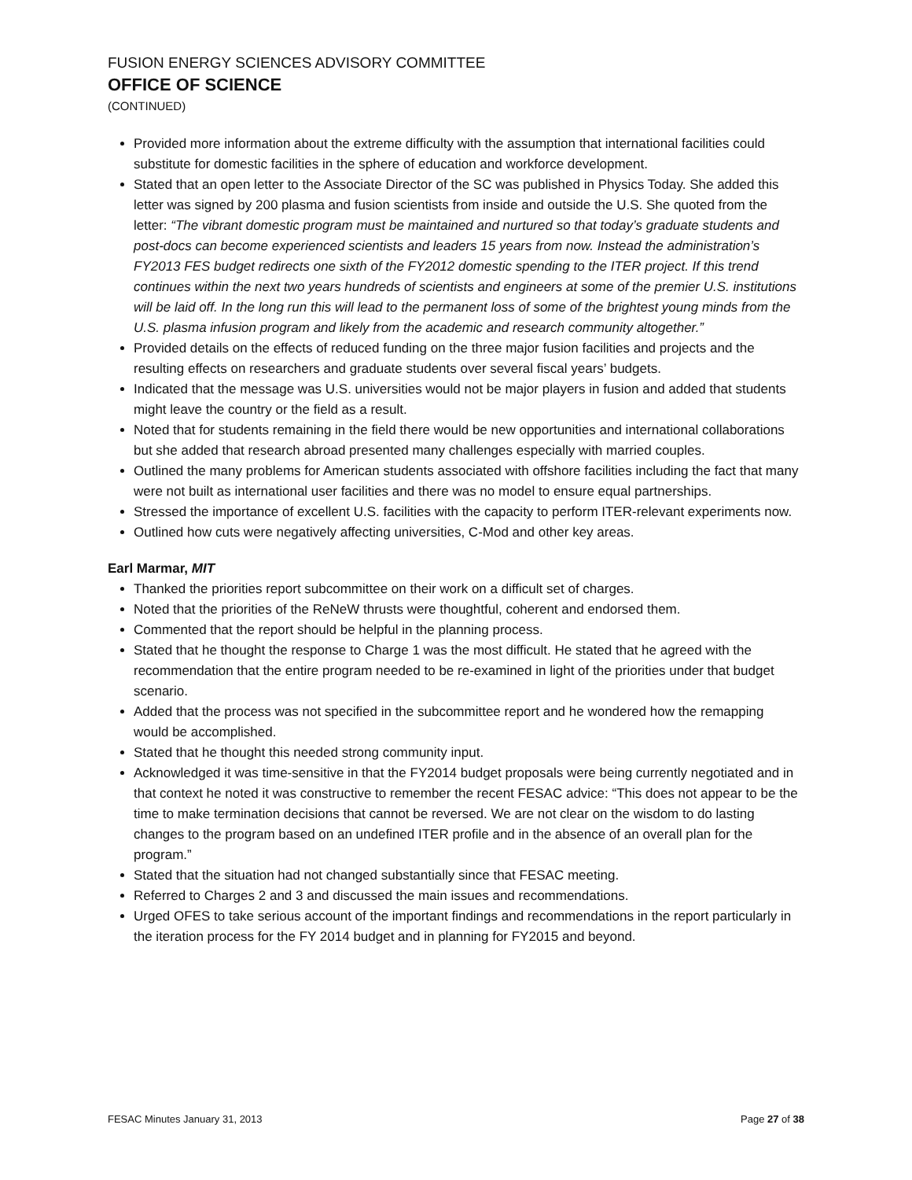FUSION ENERGY SCIENCES ADVISORY COMMITTEE
OFFICE OF SCIENCE
(CONTINUED)
Provided more information about the extreme difficulty with the assumption that international facilities could substitute for domestic facilities in the sphere of education and workforce development.
Stated that an open letter to the Associate Director of the SC was published in Physics Today. She added this letter was signed by 200 plasma and fusion scientists from inside and outside the U.S. She quoted from the letter: “The vibrant domestic program must be maintained and nurtured so that today’s graduate students and post-docs can become experienced scientists and leaders 15 years from now. Instead the administration’s FY2013 FES budget redirects one sixth of the FY2012 domestic spending to the ITER project. If this trend continues within the next two years hundreds of scientists and engineers at some of the premier U.S. institutions will be laid off. In the long run this will lead to the permanent loss of some of the brightest young minds from the U.S. plasma infusion program and likely from the academic and research community altogether.”
Provided details on the effects of reduced funding on the three major fusion facilities and projects and the resulting effects on researchers and graduate students over several fiscal years’ budgets.
Indicated that the message was U.S. universities would not be major players in fusion and added that students might leave the country or the field as a result.
Noted that for students remaining in the field there would be new opportunities and international collaborations but she added that research abroad presented many challenges especially with married couples.
Outlined the many problems for American students associated with offshore facilities including the fact that many were not built as international user facilities and there was no model to ensure equal partnerships.
Stressed the importance of excellent U.S. facilities with the capacity to perform ITER-relevant experiments now.
Outlined how cuts were negatively affecting universities, C-Mod and other key areas.
Earl Marmar, MIT
Thanked the priorities report subcommittee on their work on a difficult set of charges.
Noted that the priorities of the ReNeW thrusts were thoughtful, coherent and endorsed them.
Commented that the report should be helpful in the planning process.
Stated that he thought the response to Charge 1 was the most difficult. He stated that he agreed with the recommendation that the entire program needed to be re-examined in light of the priorities under that budget scenario.
Added that the process was not specified in the subcommittee report and he wondered how the remapping would be accomplished.
Stated that he thought this needed strong community input.
Acknowledged it was time-sensitive in that the FY2014 budget proposals were being currently negotiated and in that context he noted it was constructive to remember the recent FESAC advice: “This does not appear to be the time to make termination decisions that cannot be reversed. We are not clear on the wisdom to do lasting changes to the program based on an undefined ITER profile and in the absence of an overall plan for the program.”
Stated that the situation had not changed substantially since that FESAC meeting.
Referred to Charges 2 and 3 and discussed the main issues and recommendations.
Urged OFES to take serious account of the important findings and recommendations in the report particularly in the iteration process for the FY 2014 budget and in planning for FY2015 and beyond.
FESAC Minutes January 31, 2013 Page 27 of 38